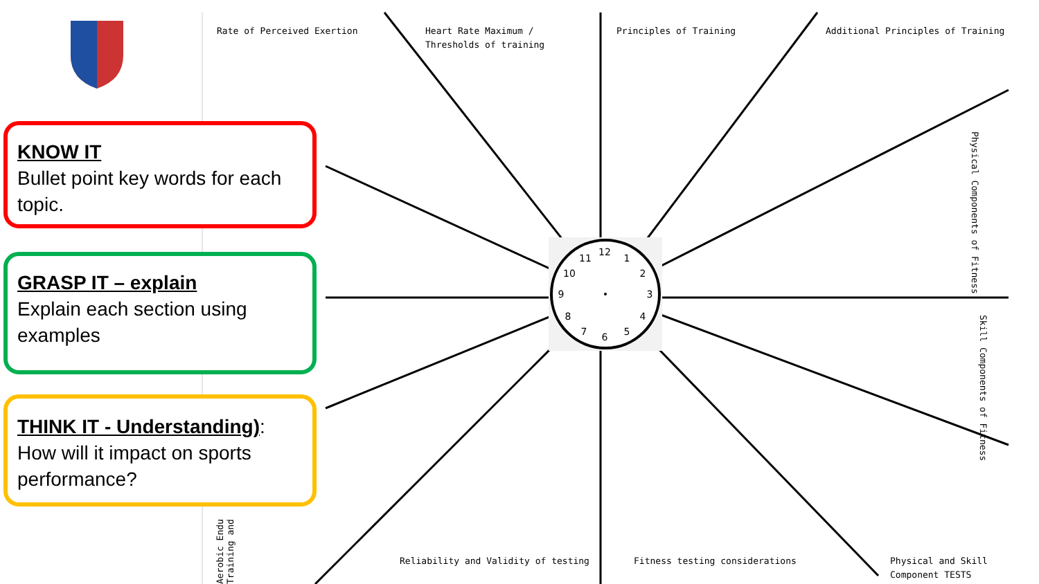12
1
2
3
4
5
6
7
8
9
10
11
Rate of Perceived Exertion
Heart Rate Maximum /
Thresholds of training
Principles of Training
Additional Principles of Training
Physical Components of Fitness
Skill Components of Fitness
Reliability and Validity of testing
Fitness testing considerations
Physical and Skill
Component TESTS
Aerobic Endu Training and
KNOW IT
Bullet point key words for each topic.
GRASP IT – explain
Explain each section using examples
THINK IT - Understanding):
How will it impact on sports performance?